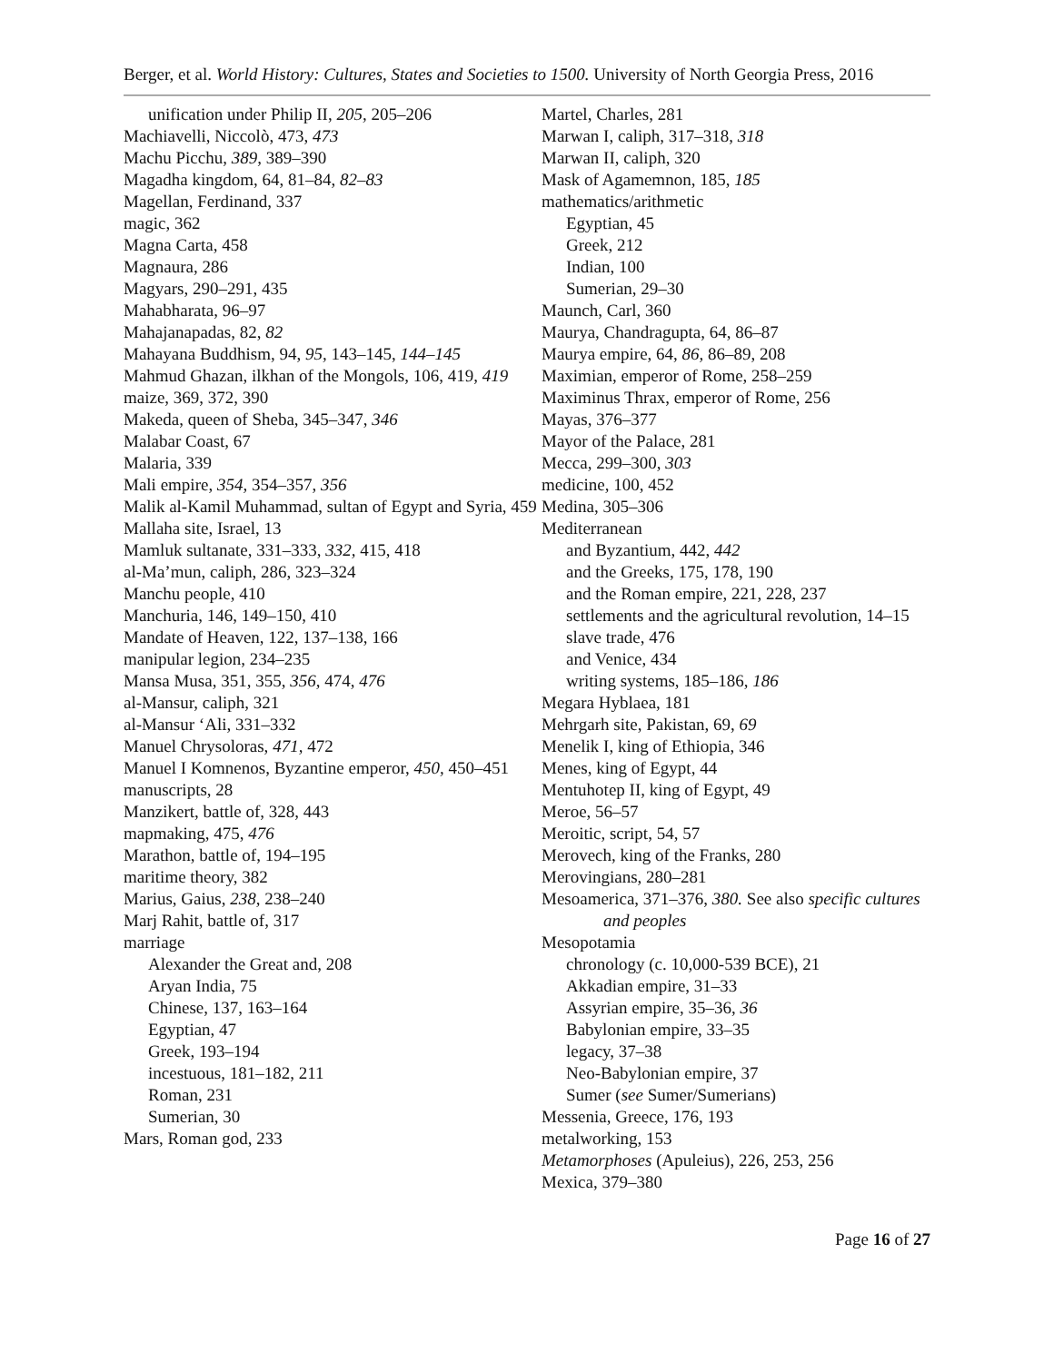Berger, et al. World History: Cultures, States and Societies to 1500. University of North Georgia Press, 2016
unification under Philip II, 205, 205–206
Machiavelli, Niccolò, 473, 473
Machu Picchu, 389, 389–390
Magadha kingdom, 64, 81–84, 82–83
Magellan, Ferdinand, 337
magic, 362
Magna Carta, 458
Magnaura, 286
Magyars, 290–291, 435
Mahabharata, 96–97
Mahajanapadas, 82, 82
Mahayana Buddhism, 94, 95, 143–145, 144–145
Mahmud Ghazan, ilkhan of the Mongols, 106, 419, 419
maize, 369, 372, 390
Makeda, queen of Sheba, 345–347, 346
Malabar Coast, 67
Malaria, 339
Mali empire, 354, 354–357, 356
Malik al-Kamil Muhammad, sultan of Egypt and Syria, 459
Mallaha site, Israel, 13
Mamluk sultanate, 331–333, 332, 415, 418
al-Ma’mun, caliph, 286, 323–324
Manchu people, 410
Manchuria, 146, 149–150, 410
Mandate of Heaven, 122, 137–138, 166
manipular legion, 234–235
Mansa Musa, 351, 355, 356, 474, 476
al-Mansur, caliph, 321
al-Mansur ‘Ali, 331–332
Manuel Chrysoloras, 471, 472
Manuel I Komnenos, Byzantine emperor, 450, 450–451
manuscripts, 28
Manzikert, battle of, 328, 443
mapmaking, 475, 476
Marathon, battle of, 194–195
maritime theory, 382
Marius, Gaius, 238, 238–240
Marj Rahit, battle of, 317
marriage
Alexander the Great and, 208
Aryan India, 75
Chinese, 137, 163–164
Egyptian, 47
Greek, 193–194
incestuous, 181–182, 211
Roman, 231
Sumerian, 30
Mars, Roman god, 233
Martel, Charles, 281
Marwan I, caliph, 317–318, 318
Marwan II, caliph, 320
Mask of Agamemnon, 185, 185
mathematics/arithmetic
Egyptian, 45
Greek, 212
Indian, 100
Sumerian, 29–30
Maunch, Carl, 360
Maurya, Chandragupta, 64, 86–87
Maurya empire, 64, 86, 86–89, 208
Maximian, emperor of Rome, 258–259
Maximinus Thrax, emperor of Rome, 256
Mayas, 376–377
Mayor of the Palace, 281
Mecca, 299–300, 303
medicine, 100, 452
Medina, 305–306
Mediterranean
and Byzantium, 442, 442
and the Greeks, 175, 178, 190
and the Roman empire, 221, 228, 237
settlements and the agricultural revolution, 14–15
slave trade, 476
and Venice, 434
writing systems, 185–186, 186
Megara Hyblaea, 181
Mehrgarh site, Pakistan, 69, 69
Menelik I, king of Ethiopia, 346
Menes, king of Egypt, 44
Mentuhotep II, king of Egypt, 49
Meroe, 56–57
Meroitic, script, 54, 57
Merovech, king of the Franks, 280
Merovingians, 280–281
Mesoamerica, 371–376, 380. See also specific cultures and peoples
Mesopotamia
chronology (c. 10,000-539 BCE), 21
Akkadian empire, 31–33
Assyrian empire, 35–36, 36
Babylonian empire, 33–35
legacy, 37–38
Neo-Babylonian empire, 37
Sumer (see Sumer/Sumerians)
Messenia, Greece, 176, 193
metalworking, 153
Metamorphoses (Apuleius), 226, 253, 256
Mexica, 379–380
Page 16 of 27